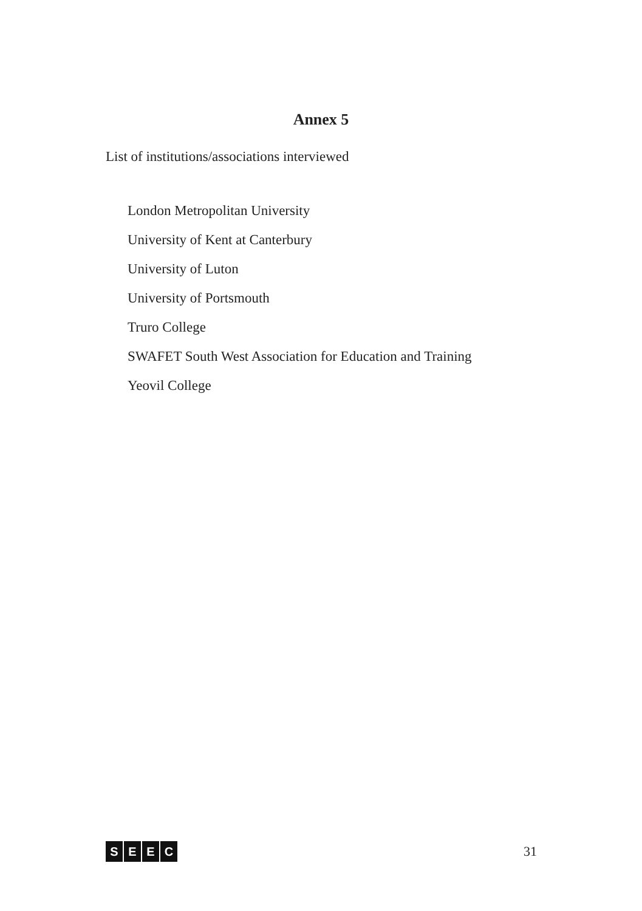Annex 5
List of institutions/associations interviewed
London Metropolitan University
University of Kent at Canterbury
University of Luton
University of Portsmouth
Truro College
SWAFET South West Association for Education and Training
Yeovil College
SEEC
31